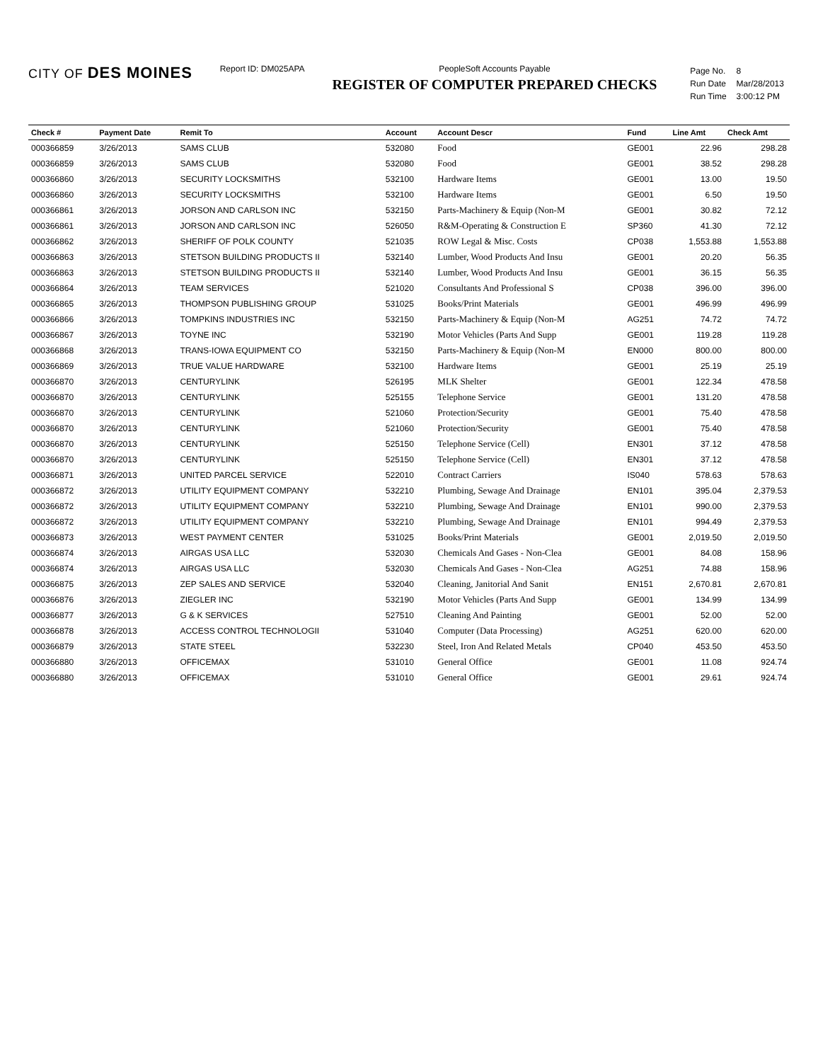CITY OF DES MOINES
Report ID: DM025APA PeopleSoft Accounts Payable
REGISTER OF COMPUTER PREPARED CHECKS
| Page No. | 8 |
| Run Date | Mar/28/2013 |
| Run Time | 3:00:12 PM |
| Check # | Payment Date | Remit To | Account | Account Descr | Fund | Line Amt | Check Amt |
| --- | --- | --- | --- | --- | --- | --- | --- |
| 000366859 | 3/26/2013 | SAMS CLUB | 532080 | Food | GE001 | 22.96 | 298.28 |
| 000366859 | 3/26/2013 | SAMS CLUB | 532080 | Food | GE001 | 38.52 | 298.28 |
| 000366860 | 3/26/2013 | SECURITY LOCKSMITHS | 532100 | Hardware Items | GE001 | 13.00 | 19.50 |
| 000366860 | 3/26/2013 | SECURITY LOCKSMITHS | 532100 | Hardware Items | GE001 | 6.50 | 19.50 |
| 000366861 | 3/26/2013 | JORSON AND CARLSON INC | 532150 | Parts-Machinery & Equip (Non-M | GE001 | 30.82 | 72.12 |
| 000366861 | 3/26/2013 | JORSON AND CARLSON INC | 526050 | R&M-Operating & Construction E | SP360 | 41.30 | 72.12 |
| 000366862 | 3/26/2013 | SHERIFF OF POLK COUNTY | 521035 | ROW Legal & Misc. Costs | CP038 | 1,553.88 | 1,553.88 |
| 000366863 | 3/26/2013 | STETSON BUILDING PRODUCTS II | 532140 | Lumber, Wood Products And Insu | GE001 | 20.20 | 56.35 |
| 000366863 | 3/26/2013 | STETSON BUILDING PRODUCTS II | 532140 | Lumber, Wood Products And Insu | GE001 | 36.15 | 56.35 |
| 000366864 | 3/26/2013 | TEAM SERVICES | 521020 | Consultants And Professional S | CP038 | 396.00 | 396.00 |
| 000366865 | 3/26/2013 | THOMPSON PUBLISHING GROUP | 531025 | Books/Print Materials | GE001 | 496.99 | 496.99 |
| 000366866 | 3/26/2013 | TOMPKINS INDUSTRIES INC | 532150 | Parts-Machinery & Equip (Non-M | AG251 | 74.72 | 74.72 |
| 000366867 | 3/26/2013 | TOYNE INC | 532190 | Motor Vehicles (Parts And Supp | GE001 | 119.28 | 119.28 |
| 000366868 | 3/26/2013 | TRANS-IOWA EQUIPMENT CO | 532150 | Parts-Machinery & Equip (Non-M | EN000 | 800.00 | 800.00 |
| 000366869 | 3/26/2013 | TRUE VALUE HARDWARE | 532100 | Hardware Items | GE001 | 25.19 | 25.19 |
| 000366870 | 3/26/2013 | CENTURYLINK | 526195 | MLK Shelter | GE001 | 122.34 | 478.58 |
| 000366870 | 3/26/2013 | CENTURYLINK | 525155 | Telephone Service | GE001 | 131.20 | 478.58 |
| 000366870 | 3/26/2013 | CENTURYLINK | 521060 | Protection/Security | GE001 | 75.40 | 478.58 |
| 000366870 | 3/26/2013 | CENTURYLINK | 521060 | Protection/Security | GE001 | 75.40 | 478.58 |
| 000366870 | 3/26/2013 | CENTURYLINK | 525150 | Telephone Service (Cell) | EN301 | 37.12 | 478.58 |
| 000366870 | 3/26/2013 | CENTURYLINK | 525150 | Telephone Service (Cell) | EN301 | 37.12 | 478.58 |
| 000366871 | 3/26/2013 | UNITED PARCEL SERVICE | 522010 | Contract Carriers | IS040 | 578.63 | 578.63 |
| 000366872 | 3/26/2013 | UTILITY EQUIPMENT COMPANY | 532210 | Plumbing, Sewage And Drainage | EN101 | 395.04 | 2,379.53 |
| 000366872 | 3/26/2013 | UTILITY EQUIPMENT COMPANY | 532210 | Plumbing, Sewage And Drainage | EN101 | 990.00 | 2,379.53 |
| 000366872 | 3/26/2013 | UTILITY EQUIPMENT COMPANY | 532210 | Plumbing, Sewage And Drainage | EN101 | 994.49 | 2,379.53 |
| 000366873 | 3/26/2013 | WEST PAYMENT CENTER | 531025 | Books/Print Materials | GE001 | 2,019.50 | 2,019.50 |
| 000366874 | 3/26/2013 | AIRGAS USA LLC | 532030 | Chemicals And Gases - Non-Clea | GE001 | 84.08 | 158.96 |
| 000366874 | 3/26/2013 | AIRGAS USA LLC | 532030 | Chemicals And Gases - Non-Clea | AG251 | 74.88 | 158.96 |
| 000366875 | 3/26/2013 | ZEP SALES AND SERVICE | 532040 | Cleaning, Janitorial And Sanit | EN151 | 2,670.81 | 2,670.81 |
| 000366876 | 3/26/2013 | ZIEGLER INC | 532190 | Motor Vehicles (Parts And Supp | GE001 | 134.99 | 134.99 |
| 000366877 | 3/26/2013 | G & K SERVICES | 527510 | Cleaning And Painting | GE001 | 52.00 | 52.00 |
| 000366878 | 3/26/2013 | ACCESS CONTROL TECHNOLOGII | 531040 | Computer (Data Processing) | AG251 | 620.00 | 620.00 |
| 000366879 | 3/26/2013 | STATE STEEL | 532230 | Steel, Iron And Related Metals | CP040 | 453.50 | 453.50 |
| 000366880 | 3/26/2013 | OFFICEMAX | 531010 | General Office | GE001 | 11.08 | 924.74 |
| 000366880 | 3/26/2013 | OFFICEMAX | 531010 | General Office | GE001 | 29.61 | 924.74 |